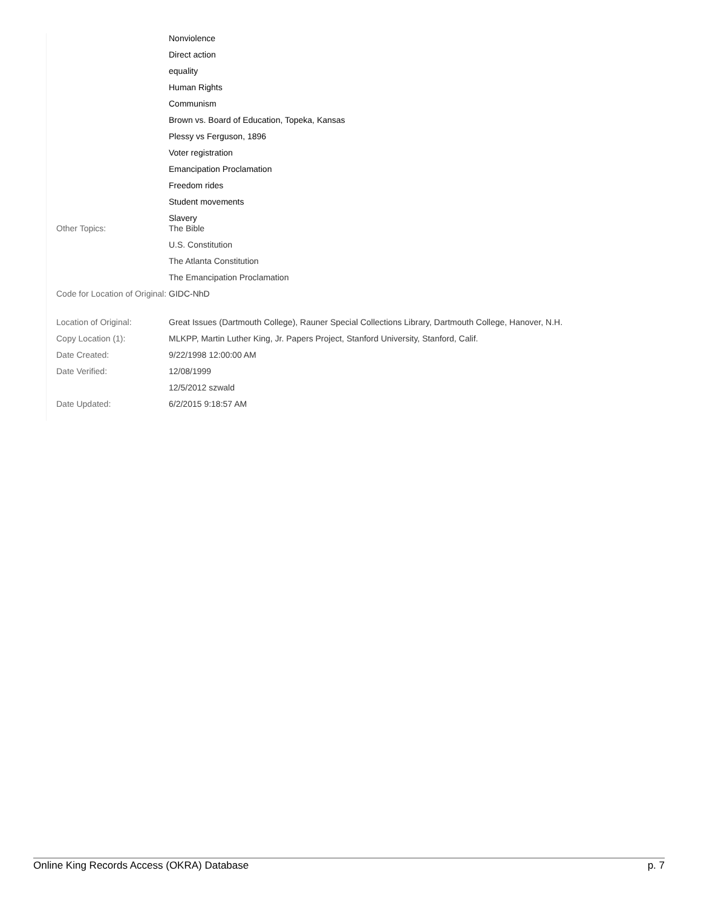| | Nonviolence |
| | Direct action |
| | equality |
| | Human Rights |
| | Communism |
| | Brown vs. Board of Education, Topeka, Kansas |
| | Plessy vs Ferguson, 1896 |
| | Voter registration |
| | Emancipation Proclamation |
| | Freedom rides |
| | Student movements |
| | Slavery |
| Other Topics: | The Bible |
| | U.S. Constitution |
| | The Atlanta Constitution |
| | The Emancipation Proclamation |
| Code for Location of Original: | GIDC-NhD |
| Location of Original: | Great Issues (Dartmouth College), Rauner Special Collections Library, Dartmouth College, Hanover, N.H. |
| Copy Location (1): | MLKPP, Martin Luther King, Jr. Papers Project, Stanford University, Stanford, Calif. |
| Date Created: | 9/22/1998 12:00:00 AM |
| Date Verified: | 12/08/1999 |
| | 12/5/2012 szwald |
| Date Updated: | 6/2/2015 9:18:57 AM |
Online King Records Access (OKRA) Database p. 7